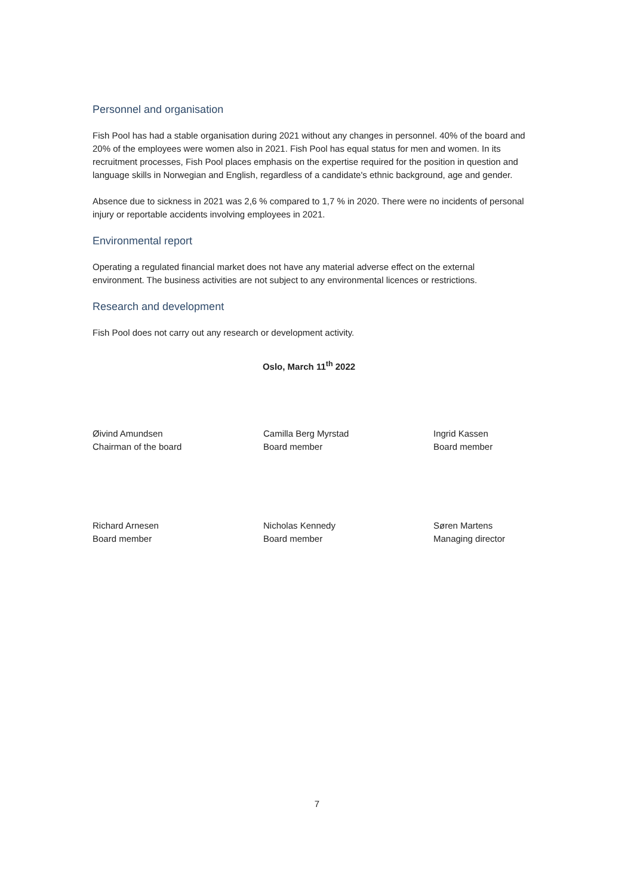Personnel and organisation
Fish Pool has had a stable organisation during 2021 without any changes in personnel. 40% of the board and 20% of the employees were women also in 2021. Fish Pool has equal status for men and women. In its recruitment processes, Fish Pool places emphasis on the expertise required for the position in question and language skills in Norwegian and English, regardless of a candidate's ethnic background, age and gender.
Absence due to sickness in 2021 was 2,6 % compared to 1,7 % in 2020. There were no incidents of personal injury or reportable accidents involving employees in 2021.
Environmental report
Operating a regulated financial market does not have any material adverse effect on the external environment. The business activities are not subject to any environmental licences or restrictions.
Research and development
Fish Pool does not carry out any research or development activity.
Oslo, March 11<sup>th</sup> 2022
Øivind Amundsen
Chairman of the board
Camilla Berg Myrstad
Board member
Ingrid Kassen
Board member
Richard Arnesen
Board member
Nicholas Kennedy
Board member
Søren Martens
Managing director
7